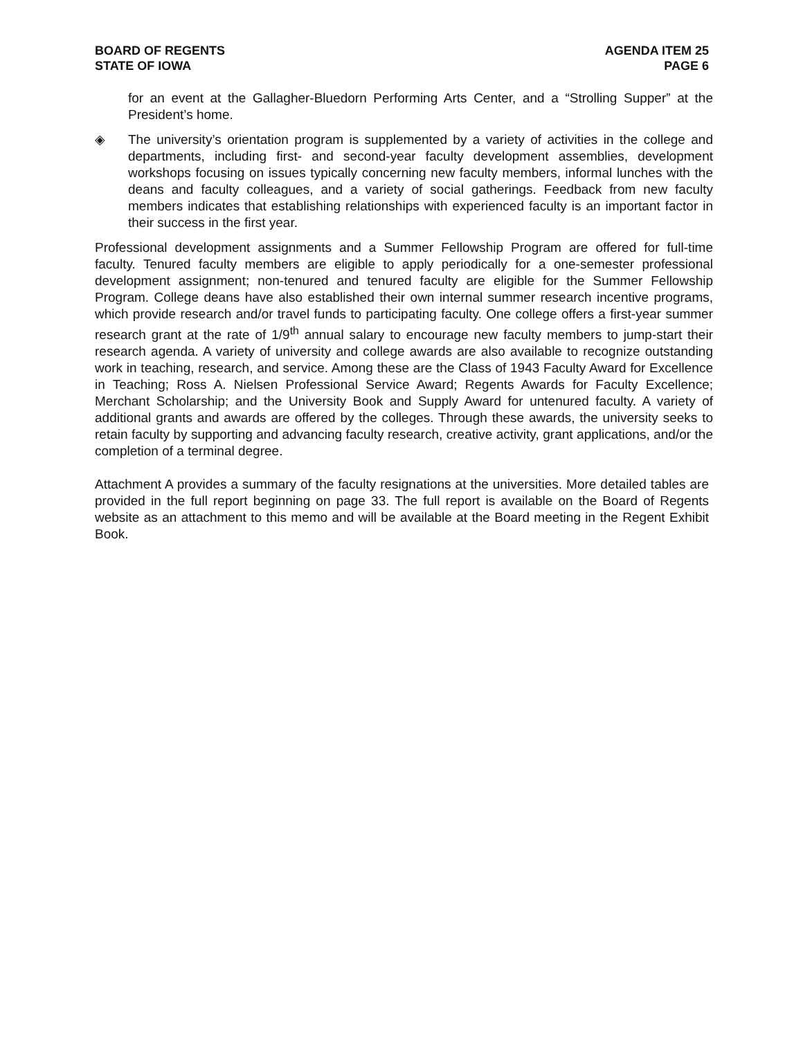BOARD OF REGENTS
STATE OF IOWA
AGENDA ITEM 25
PAGE 6
for an event at the Gallagher-Bluedorn Performing Arts Center, and a “Strolling Supper” at the President’s home.
◈ The university’s orientation program is supplemented by a variety of activities in the college and departments, including first- and second-year faculty development assemblies, development workshops focusing on issues typically concerning new faculty members, informal lunches with the deans and faculty colleagues, and a variety of social gatherings. Feedback from new faculty members indicates that establishing relationships with experienced faculty is an important factor in their success in the first year.
Professional development assignments and a Summer Fellowship Program are offered for full-time faculty. Tenured faculty members are eligible to apply periodically for a one-semester professional development assignment; non-tenured and tenured faculty are eligible for the Summer Fellowship Program. College deans have also established their own internal summer research incentive programs, which provide research and/or travel funds to participating faculty. One college offers a first-year summer research grant at the rate of 1/9<sup>th</sup> annual salary to encourage new faculty members to jump-start their research agenda. A variety of university and college awards are also available to recognize outstanding work in teaching, research, and service. Among these are the Class of 1943 Faculty Award for Excellence in Teaching; Ross A. Nielsen Professional Service Award; Regents Awards for Faculty Excellence; Merchant Scholarship; and the University Book and Supply Award for untenured faculty. A variety of additional grants and awards are offered by the colleges. Through these awards, the university seeks to retain faculty by supporting and advancing faculty research, creative activity, grant applications, and/or the completion of a terminal degree.
Attachment A provides a summary of the faculty resignations at the universities. More detailed tables are provided in the full report beginning on page 33. The full report is available on the Board of Regents website as an attachment to this memo and will be available at the Board meeting in the Regent Exhibit Book.